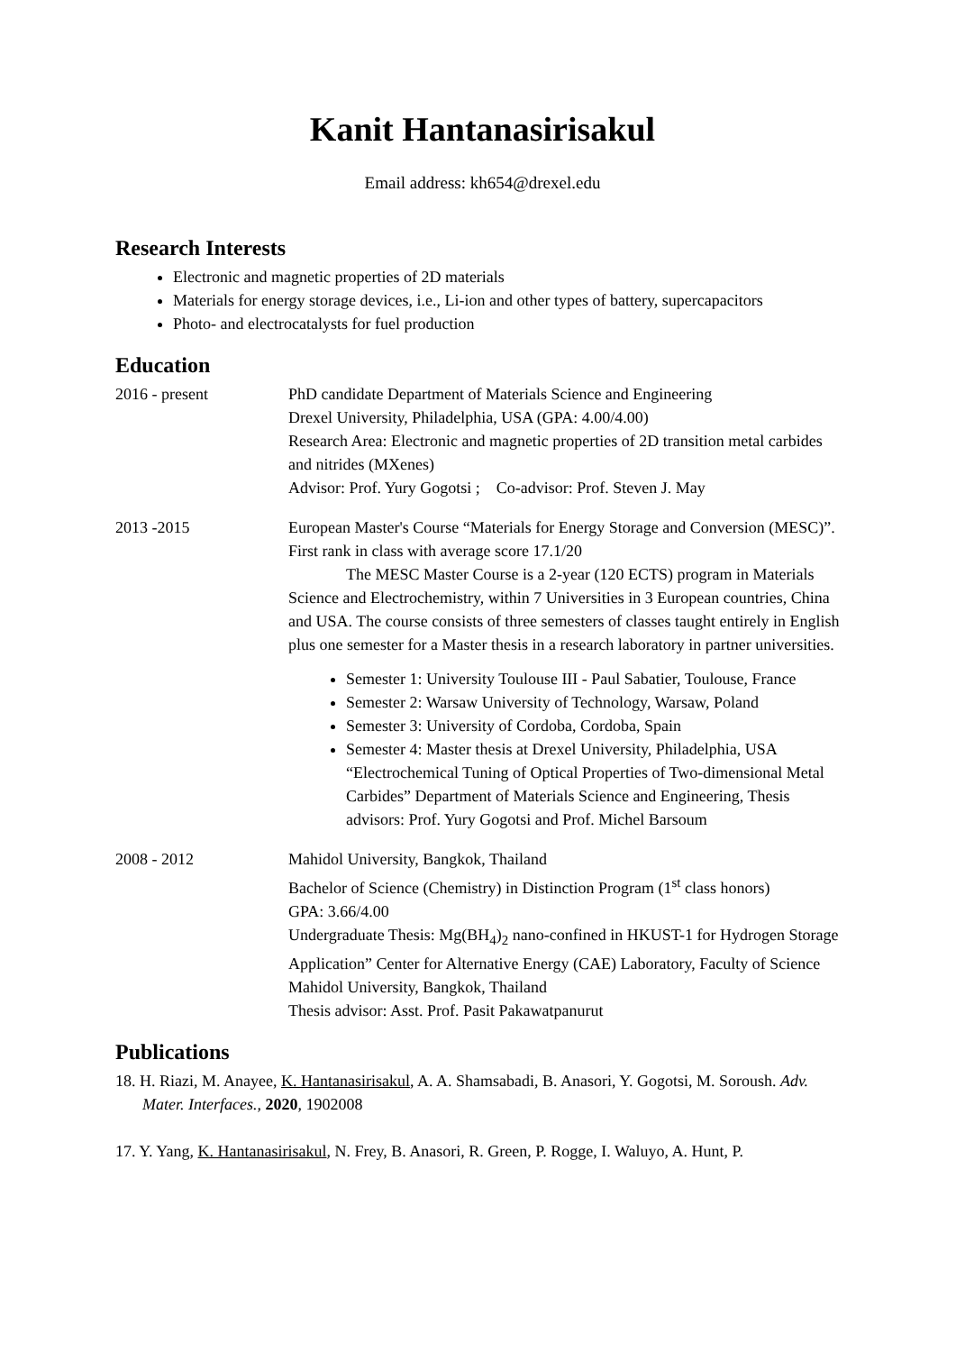Kanit Hantanasirisakul
Email address: kh654@drexel.edu
Research Interests
Electronic and magnetic properties of 2D materials
Materials for energy storage devices, i.e., Li-ion and other types of battery, supercapacitors
Photo- and electrocatalysts for fuel production
Education
2016 - present PhD candidate Department of Materials Science and Engineering
Drexel University, Philadelphia, USA (GPA: 4.00/4.00)
Research Area: Electronic and magnetic properties of 2D transition metal carbides and nitrides (MXenes)
Advisor: Prof. Yury Gogotsi ; Co-advisor: Prof. Steven J. May
2013 -2015 European Master's Course “Materials for Energy Storage and Conversion (MESC)”. First rank in class with average score 17.1/20
The MESC Master Course is a 2-year (120 ECTS) program in Materials Science and Electrochemistry, within 7 Universities in 3 European countries, China and USA. The course consists of three semesters of classes taught entirely in English plus one semester for a Master thesis in a research laboratory in partner universities.
Semester 1: University Toulouse III - Paul Sabatier, Toulouse, France
Semester 2: Warsaw University of Technology, Warsaw, Poland
Semester 3: University of Cordoba, Cordoba, Spain
Semester 4: Master thesis at Drexel University, Philadelphia, USA “Electrochemical Tuning of Optical Properties of Two-dimensional Metal Carbides” Department of Materials Science and Engineering, Thesis advisors: Prof. Yury Gogotsi and Prof. Michel Barsoum
2008 - 2012 Mahidol University, Bangkok, Thailand
Bachelor of Science (Chemistry) in Distinction Program (1<sup>st</sup> class honors)
GPA: 3.66/4.00
Undergraduate Thesis: Mg(BH<sub>4</sub>)<sub>2</sub> nano-confined in HKUST-1 for Hydrogen Storage Application” Center for Alternative Energy (CAE) Laboratory, Faculty of Science Mahidol University, Bangkok, Thailand
Thesis advisor: Asst. Prof. Pasit Pakawatpanurut
Publications
18. H. Riazi, M. Anayee, K. Hantanasirisakul, A. A. Shamsabadi, B. Anasori, Y. Gogotsi, M. Soroush. Adv. Mater. Interfaces., 2020, 1902008
17. Y. Yang, K. Hantanasirisakul, N. Frey, B. Anasori, R. Green, P. Rogge, I. Waluyo, A. Hunt, P.